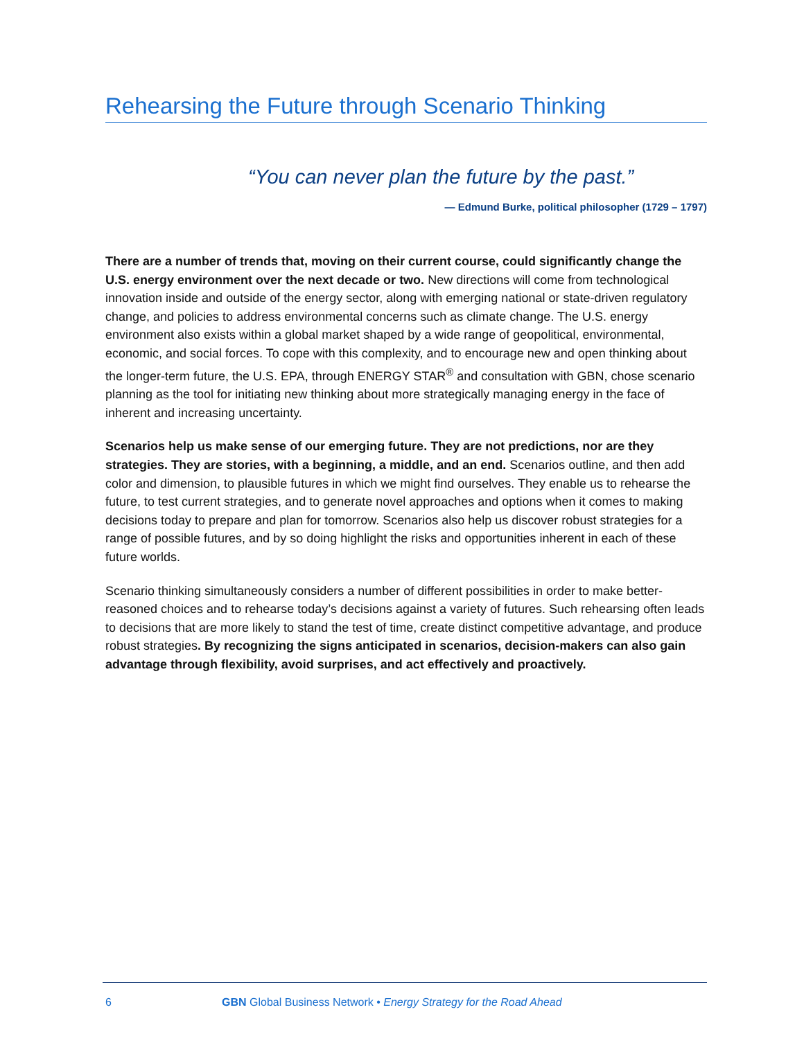Rehearsing the Future through Scenario Thinking
“You can never plan the future by the past.”
— Edmund Burke, political philosopher (1729 – 1797)
There are a number of trends that, moving on their current course, could significantly change the U.S. energy environment over the next decade or two. New directions will come from technological innovation inside and outside of the energy sector, along with emerging national or state-driven regulatory change, and policies to address environmental concerns such as climate change. The U.S. energy environment also exists within a global market shaped by a wide range of geopolitical, environmental, economic, and social forces. To cope with this complexity, and to encourage new and open thinking about the longer-term future, the U.S. EPA, through ENERGY STAR<sup>®</sup> and consultation with GBN, chose scenario planning as the tool for initiating new thinking about more strategically managing energy in the face of inherent and increasing uncertainty.
Scenarios help us make sense of our emerging future. They are not predictions, nor are they strategies. They are stories, with a beginning, a middle, and an end. Scenarios outline, and then add color and dimension, to plausible futures in which we might find ourselves. They enable us to rehearse the future, to test current strategies, and to generate novel approaches and options when it comes to making decisions today to prepare and plan for tomorrow. Scenarios also help us discover robust strategies for a range of possible futures, and by so doing highlight the risks and opportunities inherent in each of these future worlds.
Scenario thinking simultaneously considers a number of different possibilities in order to make better-reasoned choices and to rehearse today’s decisions against a variety of futures. Such rehearsing often leads to decisions that are more likely to stand the test of time, create distinct competitive advantage, and produce robust strategies. By recognizing the signs anticipated in scenarios, decision-makers can also gain advantage through flexibility, avoid surprises, and act effectively and proactively.
6 GBN Global Business Network • Energy Strategy for the Road Ahead